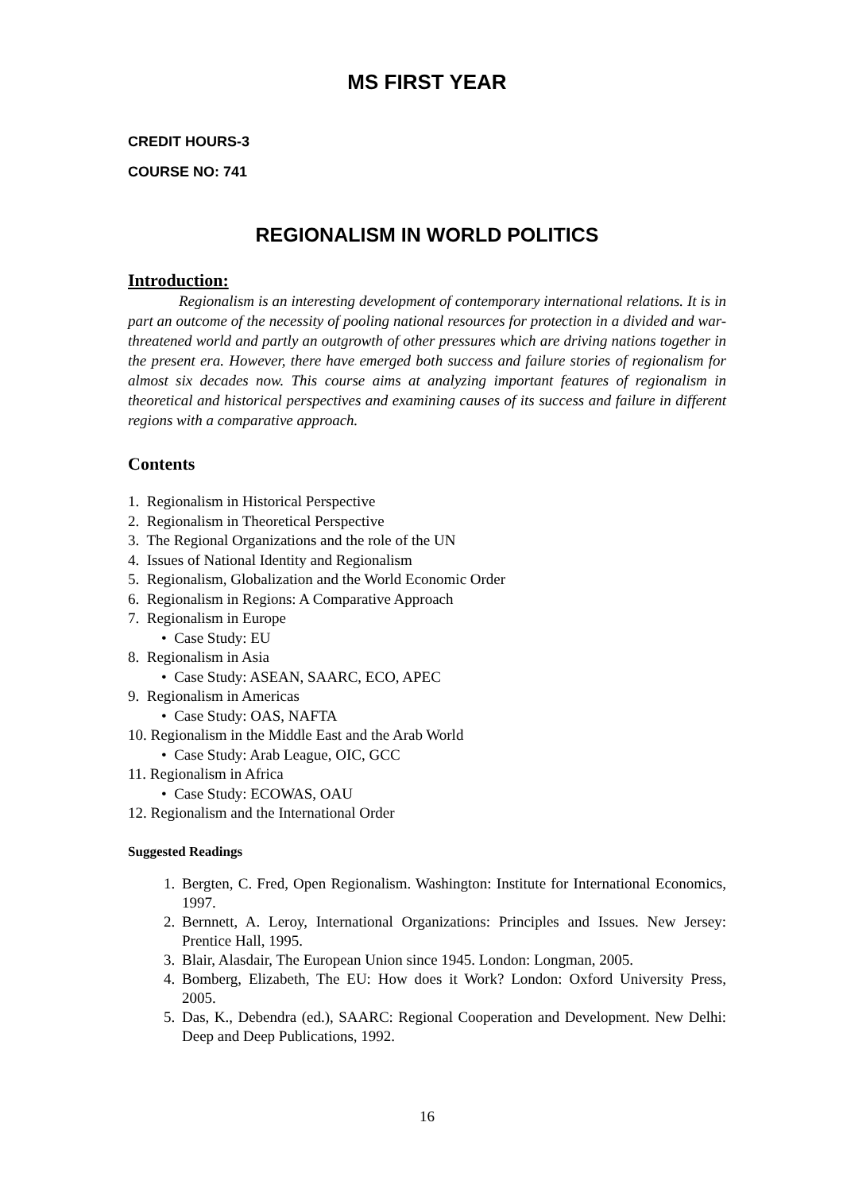MS FIRST YEAR
CREDIT HOURS-3
COURSE NO: 741
REGIONALISM IN WORLD POLITICS
Introduction:
Regionalism is an interesting development of contemporary international relations. It is in part an outcome of the necessity of pooling national resources for protection in a divided and war-threatened world and partly an outgrowth of other pressures which are driving nations together in the present era. However, there have emerged both success and failure stories of regionalism for almost six decades now. This course aims at analyzing important features of regionalism in theoretical and historical perspectives and examining causes of its success and failure in different regions with a comparative approach.
Contents
1. Regionalism in Historical Perspective
2. Regionalism in Theoretical Perspective
3. The Regional Organizations and the role of the UN
4. Issues of National Identity and Regionalism
5. Regionalism, Globalization and the World Economic Order
6. Regionalism in Regions: A Comparative Approach
7. Regionalism in Europe
• Case Study: EU
8. Regionalism in Asia
• Case Study: ASEAN, SAARC, ECO, APEC
9. Regionalism in Americas
• Case Study: OAS, NAFTA
10. Regionalism in the Middle East and the Arab World
• Case Study: Arab League, OIC, GCC
11. Regionalism in Africa
• Case Study: ECOWAS, OAU
12. Regionalism and the International Order
Suggested Readings
1. Bergten, C. Fred, Open Regionalism. Washington: Institute for International Economics, 1997.
2. Bernnett, A. Leroy, International Organizations: Principles and Issues. New Jersey: Prentice Hall, 1995.
3. Blair, Alasdair, The European Union since 1945. London: Longman, 2005.
4. Bomberg, Elizabeth, The EU: How does it Work? London: Oxford University Press, 2005.
5. Das, K., Debendra (ed.), SAARC: Regional Cooperation and Development. New Delhi: Deep and Deep Publications, 1992.
16